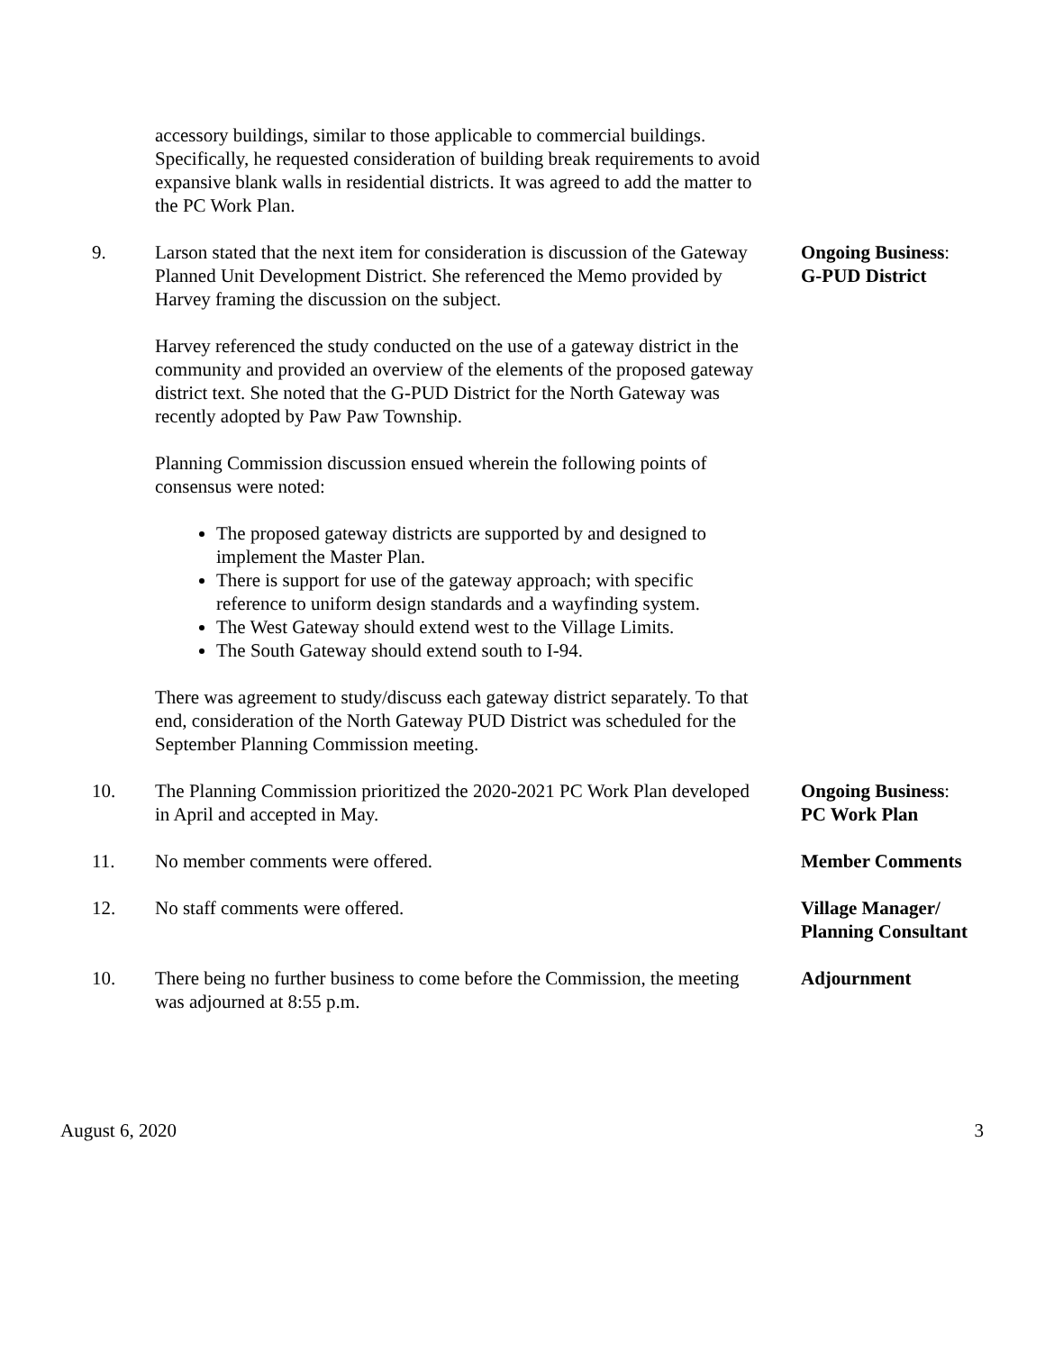accessory buildings, similar to those applicable to commercial buildings. Specifically, he requested consideration of building break requirements to avoid expansive blank walls in residential districts. It was agreed to add the matter to the PC Work Plan.
9. Larson stated that the next item for consideration is discussion of the Gateway Planned Unit Development District. She referenced the Memo provided by Harvey framing the discussion on the subject.
Harvey referenced the study conducted on the use of a gateway district in the community and provided an overview of the elements of the proposed gateway district text. She noted that the G-PUD District for the North Gateway was recently adopted by Paw Paw Township.
Planning Commission discussion ensued wherein the following points of consensus were noted:
The proposed gateway districts are supported by and designed to implement the Master Plan.
There is support for use of the gateway approach; with specific reference to uniform design standards and a wayfinding system.
The West Gateway should extend west to the Village Limits.
The South Gateway should extend south to I-94.
There was agreement to study/discuss each gateway district separately. To that end, consideration of the North Gateway PUD District was scheduled for the September Planning Commission meeting.
Ongoing Business:
G-PUD District
10. The Planning Commission prioritized the 2020-2021 PC Work Plan developed in April and accepted in May.
Ongoing Business:
PC Work Plan
11. No member comments were offered. Member Comments
12. No staff comments were offered. Village Manager/
Planning Consultant
10. There being no further business to come before the Commission, the meeting was adjourned at 8:55 p.m.
Adjournment
August 6, 2020 3